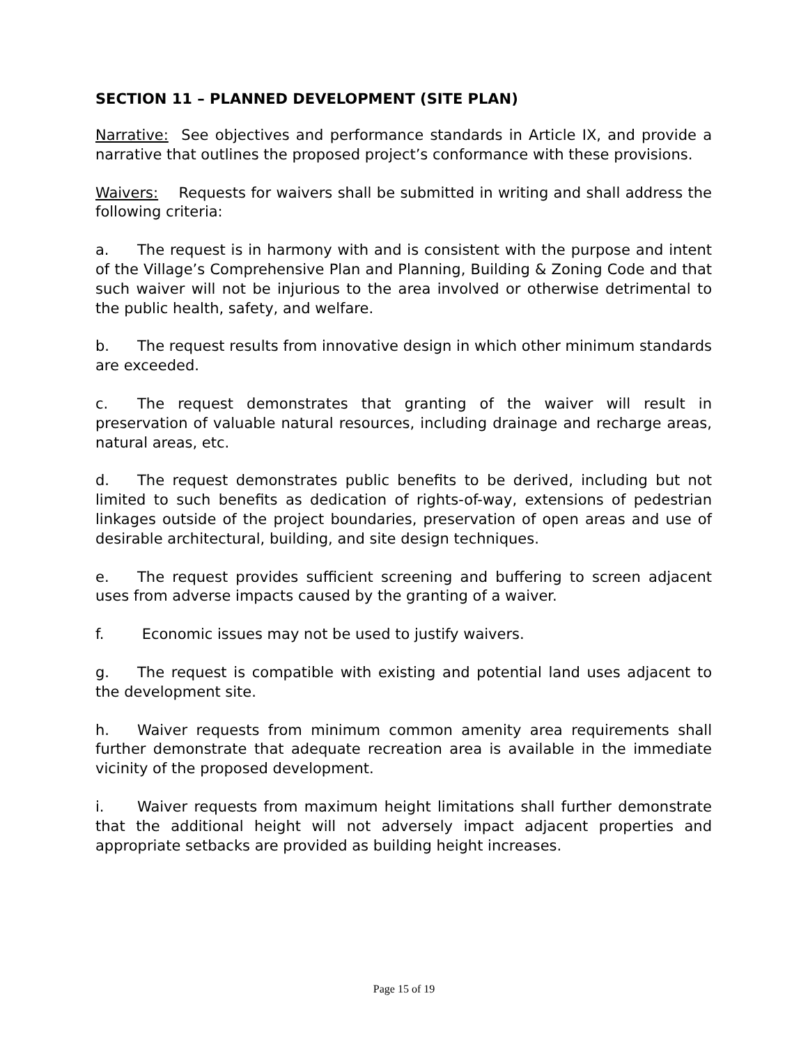SECTION 11 – PLANNED DEVELOPMENT (SITE PLAN)
Narrative: See objectives and performance standards in Article IX, and provide a narrative that outlines the proposed project’s conformance with these provisions.
Waivers: Requests for waivers shall be submitted in writing and shall address the following criteria:
a. The request is in harmony with and is consistent with the purpose and intent of the Village’s Comprehensive Plan and Planning, Building & Zoning Code and that such waiver will not be injurious to the area involved or otherwise detrimental to the public health, safety, and welfare.
b. The request results from innovative design in which other minimum standards are exceeded.
c. The request demonstrates that granting of the waiver will result in preservation of valuable natural resources, including drainage and recharge areas, natural areas, etc.
d. The request demonstrates public benefits to be derived, including but not limited to such benefits as dedication of rights-of-way, extensions of pedestrian linkages outside of the project boundaries, preservation of open areas and use of desirable architectural, building, and site design techniques.
e. The request provides sufficient screening and buffering to screen adjacent uses from adverse impacts caused by the granting of a waiver.
f. Economic issues may not be used to justify waivers.
g. The request is compatible with existing and potential land uses adjacent to the development site.
h. Waiver requests from minimum common amenity area requirements shall further demonstrate that adequate recreation area is available in the immediate vicinity of the proposed development.
i. Waiver requests from maximum height limitations shall further demonstrate that the additional height will not adversely impact adjacent properties and appropriate setbacks are provided as building height increases.
Page 15 of 19